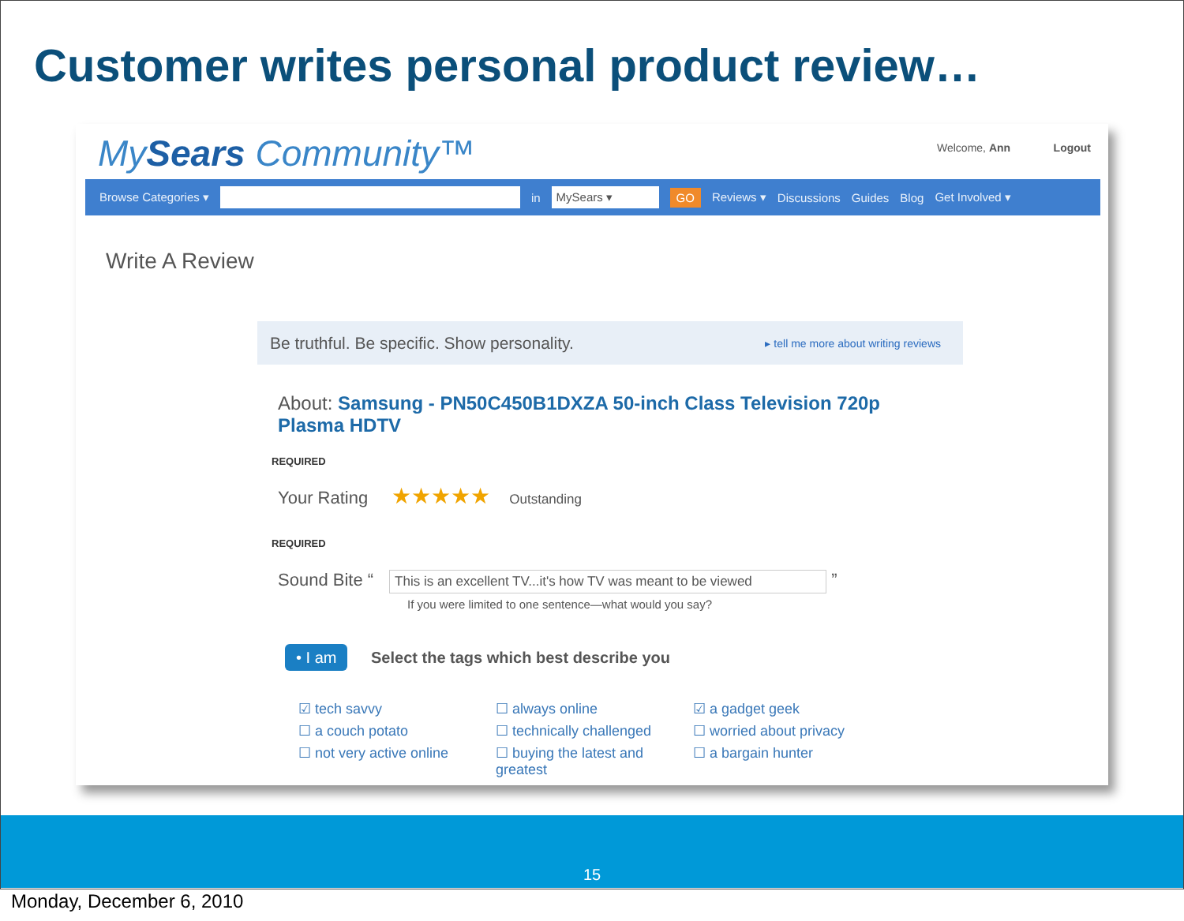Customer writes personal product review…
MySears Community™
Welcome, Ann Logout
Browse Categories ▾ in MySears ▾ GO Reviews ▾ Discussions Guides Blog Get Involved ▾
Write A Review
Be truthful. Be specific. Show personality. ▸ tell me more about writing reviews
About: Samsung - PN50C450B1DXZA 50-inch Class Television 720p Plasma HDTV
REQUIRED
Your Rating ★★★★★ Outstanding
REQUIRED
Sound Bite “This is an excellent TV...it's how TV was meant to be viewed ”
If you were limited to one sentence—what would you say?
• I am Select the tags which best describe you
☑ tech savvy ☐ always online ☑ a gadget geek ☐ a couch potato ☐ technically challenged ☐ worried about privacy ☐ not very active online ☐ buying the latest and greatest ☐ a bargain hunter
15
Monday, December 6, 2010